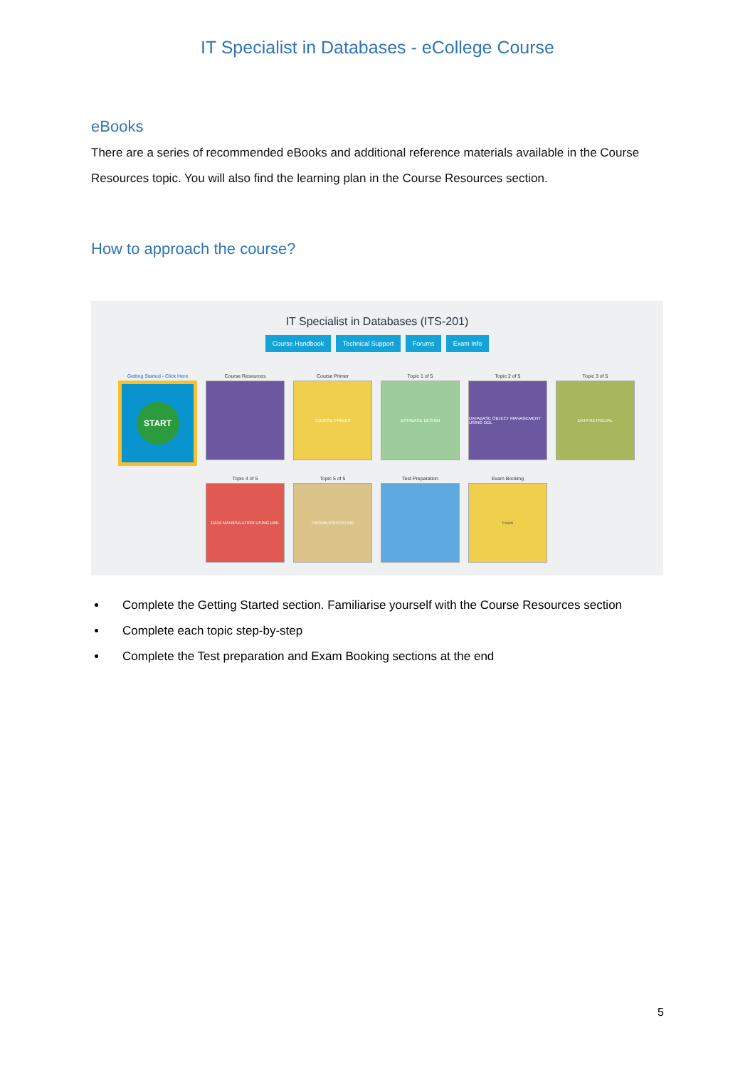IT Specialist in Databases - eCollege Course
eBooks
There are a series of recommended eBooks and additional reference materials available in the Course Resources topic. You will also find the learning plan in the Course Resources section.
How to approach the course?
IT Specialist in Databases (ITS-201)
Course Handbook Technical Support Forums Exam Info
Getting Started - Click Here
START
Course Resources
Course Primer
COURSE PRIMER
Topic 1 of 5
DATABASE DESIGN
Topic 2 of 5
DATABASE OBJECT MANAGEMENT USING DDL
Topic 3 of 5
DATA RETRIEVAL
Topic 4 of 5
DATA MANIPULATION USING DML
Topic 5 of 5
TROUBLESHOOTING
Test Preparation
Exam Booking
Exam
Complete the Getting Started section. Familiarise yourself with the Course Resources section
Complete each topic step-by-step
Complete the Test preparation and Exam Booking sections at the end
5